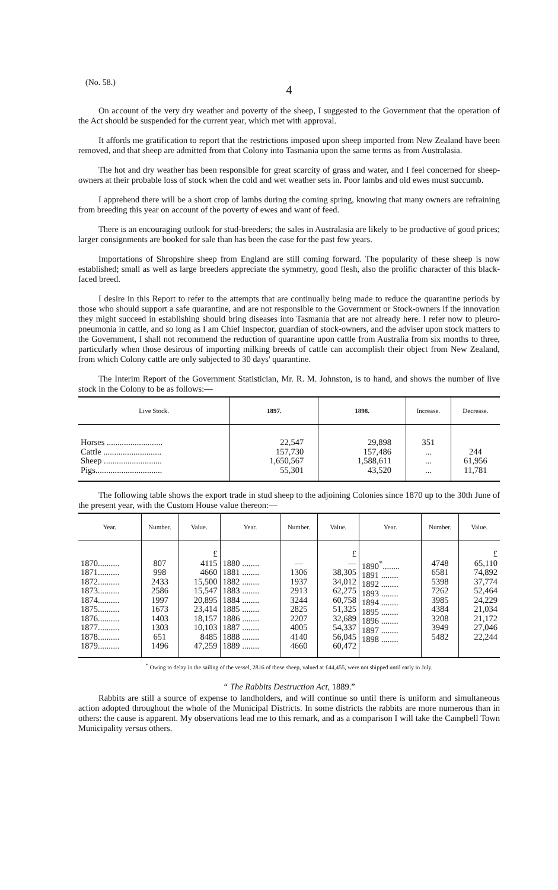(No. 58.)
4
On account of the very dry weather and poverty of the sheep, I suggested to the Government that the operation of the Act should be suspended for the current year, which met with approval.
It affords me gratification to report that the restrictions imposed upon sheep imported from New Zealand have been removed, and that sheep are admitted from that Colony into Tasmania upon the same terms as from Australasia.
The hot and dry weather has been responsible for great scarcity of grass and water, and I feel concerned for sheep-owners at their probable loss of stock when the cold and wet weather sets in. Poor lambs and old ewes must succumb.
I apprehend there will be a short crop of lambs during the coming spring, knowing that many owners are refraining from breeding this year on account of the poverty of ewes and want of feed.
There is an encouraging outlook for stud-breeders; the sales in Australasia are likely to be productive of good prices; larger consignments are booked for sale than has been the case for the past few years.
Importations of Shropshire sheep from England are still coming forward. The popularity of these sheep is now established; small as well as large breeders appreciate the symmetry, good flesh, also the prolific character of this black-faced breed.
I desire in this Report to refer to the attempts that are continually being made to reduce the quarantine periods by those who should support a safe quarantine, and are not responsible to the Government or Stock-owners if the innovation they might succeed in establishing should bring diseases into Tasmania that are not already here. I refer now to pleuro-pneumonia in cattle, and so long as I am Chief Inspector, guardian of stock-owners, and the adviser upon stock matters to the Government, I shall not recommend the reduction of quarantine upon cattle from Australia from six months to three, particularly when those desirous of importing milking breeds of cattle can accomplish their object from New Zealand, from which Colony cattle are only subjected to 30 days' quarantine.
The Interim Report of the Government Statistician, Mr. R. M. Johnston, is to hand, and shows the number of live stock in the Colony to be as follows:—
| Live Stock. | 1897. | 1898. | Increase. | Decrease. |
| --- | --- | --- | --- | --- |
| Horses .......................... Cattle ........................... Sheep ........................... Pigs............................... | 22,547 157,730 1,650,567 55,301 | 29,898 157,486 1,588,611 43,520 | 351 ... ... ... | 244 61,956 11,781 |
The following table shows the export trade in stud sheep to the adjoining Colonies since 1870 up to the 30th June of the present year, with the Custom House value thereon:—
| Year. | Number. | Value. | Year. | Number. | Value. | Year. | Number. | Value. |
| --- | --- | --- | --- | --- | --- | --- | --- | --- |
| 1870.......... 1871.......... 1872.......... 1873.......... 1874.......... 1875.......... 1876.......... 1877.......... 1878.......... 1879.......... | 807 998 2433 2586 1997 1673 1403 1303 651 1496 | £ 4115 4660 15,500 15,547 20,895 23,414 18,157 10,103 8485 47,259 | 1880 ........ 1881 ........ 1882 ........ 1883 ........ 1884 ........ 1885 ........ 1886 ........ 1887 ........ 1888 ........ 1889 ........ | — 1306 1937 2913 3244 2825 2207 4005 4140 4660 | £ — 38,305 34,012 62,275 60,758 51,325 32,689 54,337 56,045 60,472 | 1890<sup>*</sup>........ 1891 ........ 1892 ........ 1893 ........ 1894 ........ 1895 ........ 1896 ........ 1897 ........ 1898 ........ | 4748 6581 5398 7262 3985 4384 3208 3949 5482 | £ 65,110 74,892 37,774 52,464 24,229 21,034 21,172 27,046 22,244 |
<sup>*</sup> Owing to delay in the sailing of the vessel, 2816 of these sheep, valued at £44,455, were not shipped until early in July.
“ The Rabbits Destruction Act, 1889.”
Rabbits are still a source of expense to landholders, and will continue so until there is uniform and simultaneous action adopted throughout the whole of the Municipal Districts. In some districts the rabbits are more numerous than in others: the cause is apparent. My observations lead me to this remark, and as a comparison I will take the Campbell Town Municipality versus others.